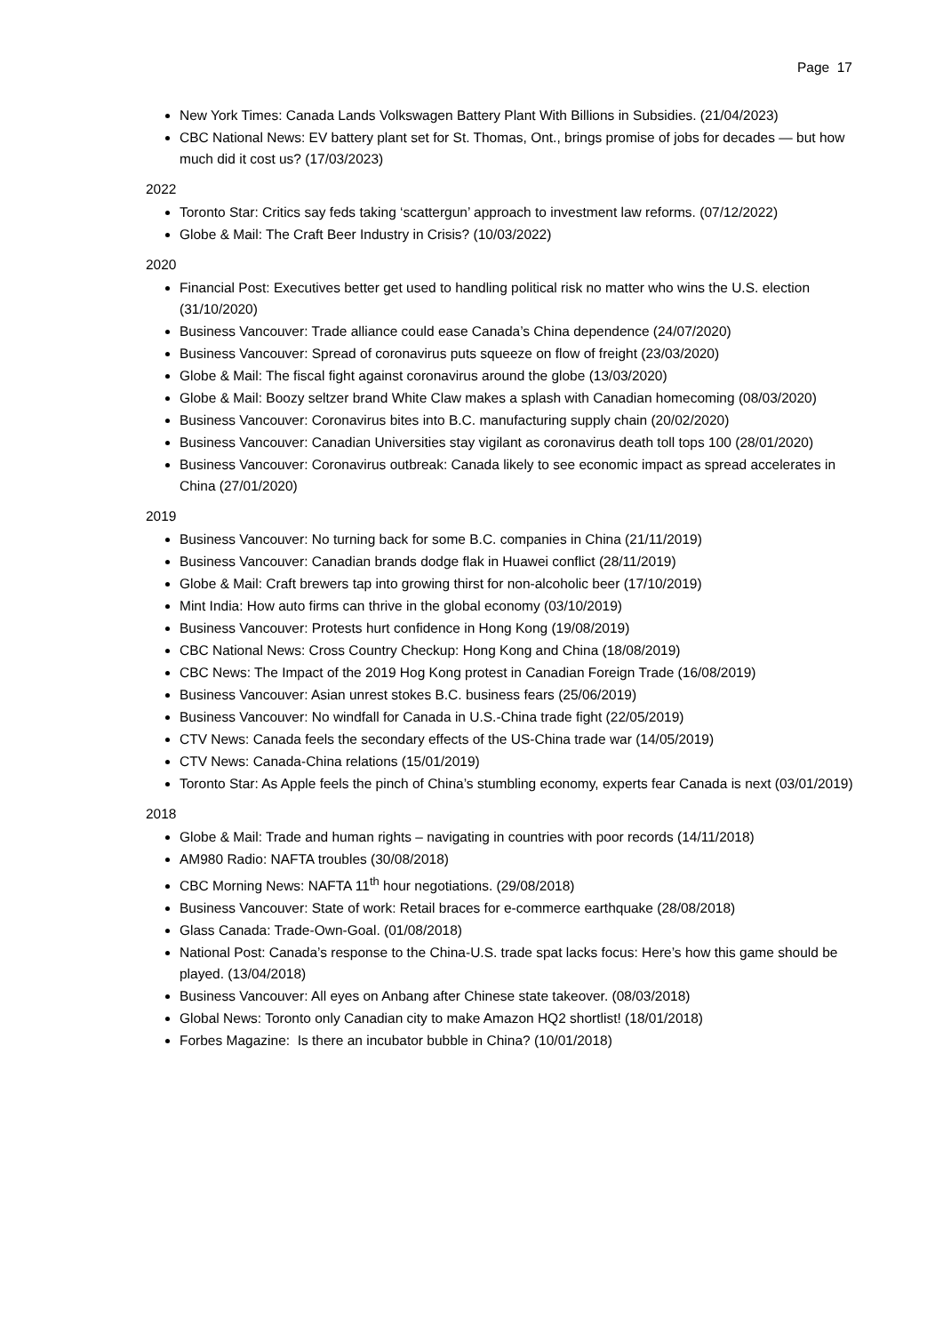Page 17
New York Times: Canada Lands Volkswagen Battery Plant With Billions in Subsidies. (21/04/2023)
CBC National News: EV battery plant set for St. Thomas, Ont., brings promise of jobs for decades — but how much did it cost us? (17/03/2023)
2022
Toronto Star: Critics say feds taking ‘scattergun’ approach to investment law reforms. (07/12/2022)
Globe & Mail: The Craft Beer Industry in Crisis? (10/03/2022)
2020
Financial Post: Executives better get used to handling political risk no matter who wins the U.S. election (31/10/2020)
Business Vancouver: Trade alliance could ease Canada’s China dependence (24/07/2020)
Business Vancouver: Spread of coronavirus puts squeeze on flow of freight (23/03/2020)
Globe & Mail: The fiscal fight against coronavirus around the globe (13/03/2020)
Globe & Mail: Boozy seltzer brand White Claw makes a splash with Canadian homecoming (08/03/2020)
Business Vancouver: Coronavirus bites into B.C. manufacturing supply chain (20/02/2020)
Business Vancouver: Canadian Universities stay vigilant as coronavirus death toll tops 100 (28/01/2020)
Business Vancouver: Coronavirus outbreak: Canada likely to see economic impact as spread accelerates in China (27/01/2020)
2019
Business Vancouver: No turning back for some B.C. companies in China (21/11/2019)
Business Vancouver: Canadian brands dodge flak in Huawei conflict (28/11/2019)
Globe & Mail: Craft brewers tap into growing thirst for non-alcoholic beer (17/10/2019)
Mint India: How auto firms can thrive in the global economy (03/10/2019)
Business Vancouver: Protests hurt confidence in Hong Kong (19/08/2019)
CBC National News: Cross Country Checkup: Hong Kong and China (18/08/2019)
CBC News: The Impact of the 2019 Hog Kong protest in Canadian Foreign Trade (16/08/2019)
Business Vancouver: Asian unrest stokes B.C. business fears (25/06/2019)
Business Vancouver: No windfall for Canada in U.S.-China trade fight (22/05/2019)
CTV News: Canada feels the secondary effects of the US-China trade war (14/05/2019)
CTV News: Canada-China relations (15/01/2019)
Toronto Star: As Apple feels the pinch of China’s stumbling economy, experts fear Canada is next (03/01/2019)
2018
Globe & Mail: Trade and human rights – navigating in countries with poor records (14/11/2018)
AM980 Radio: NAFTA troubles (30/08/2018)
CBC Morning News: NAFTA 11<sup>th</sup> hour negotiations. (29/08/2018)
Business Vancouver: State of work: Retail braces for e-commerce earthquake (28/08/2018)
Glass Canada: Trade-Own-Goal. (01/08/2018)
National Post: Canada’s response to the China-U.S. trade spat lacks focus: Here’s how this game should be played. (13/04/2018)
Business Vancouver: All eyes on Anbang after Chinese state takeover. (08/03/2018)
Global News: Toronto only Canadian city to make Amazon HQ2 shortlist! (18/01/2018)
Forbes Magazine: Is there an incubator bubble in China? (10/01/2018)